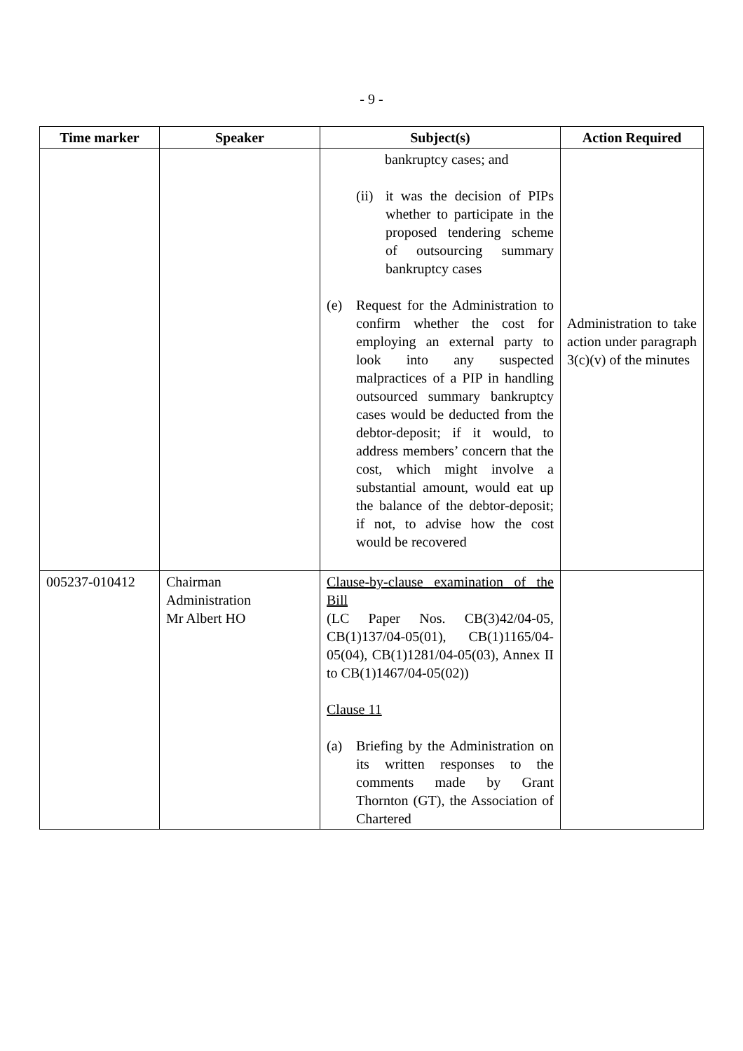- 9 -
| Time marker | Speaker | Subject(s) | Action Required |
| --- | --- | --- | --- |
| | | bankruptcy cases; and (ii) it was the decision of PIPs whether to participate in the proposed tendering scheme of outsourcing summary bankruptcy cases (e) Request for the Administration to confirm whether the cost for employing an external party to look into any suspected malpractices of a PIP in handling outsourced summary bankruptcy cases would be deducted from the debtor-deposit; if it would, to address members’ concern that the cost, which might involve a substantial amount, would eat up the balance of the debtor-deposit; if not, to advise how the cost would be recovered | Administration to take action under paragraph 3(c)(v) of the minutes |
| 005237-010412 | Chairman Administration Mr Albert HO | Clause-by-clause examination of the Bill (LC Paper Nos. CB(3)42/04-05, CB(1)137/04-05(01), CB(1)1165/04-05(04), CB(1)1281/04-05(03), Annex II to CB(1)1467/04-05(02)) Clause 11 (a) Briefing by the Administration on its written responses to the comments made by Grant Thornton (GT), the Association of Chartered | |